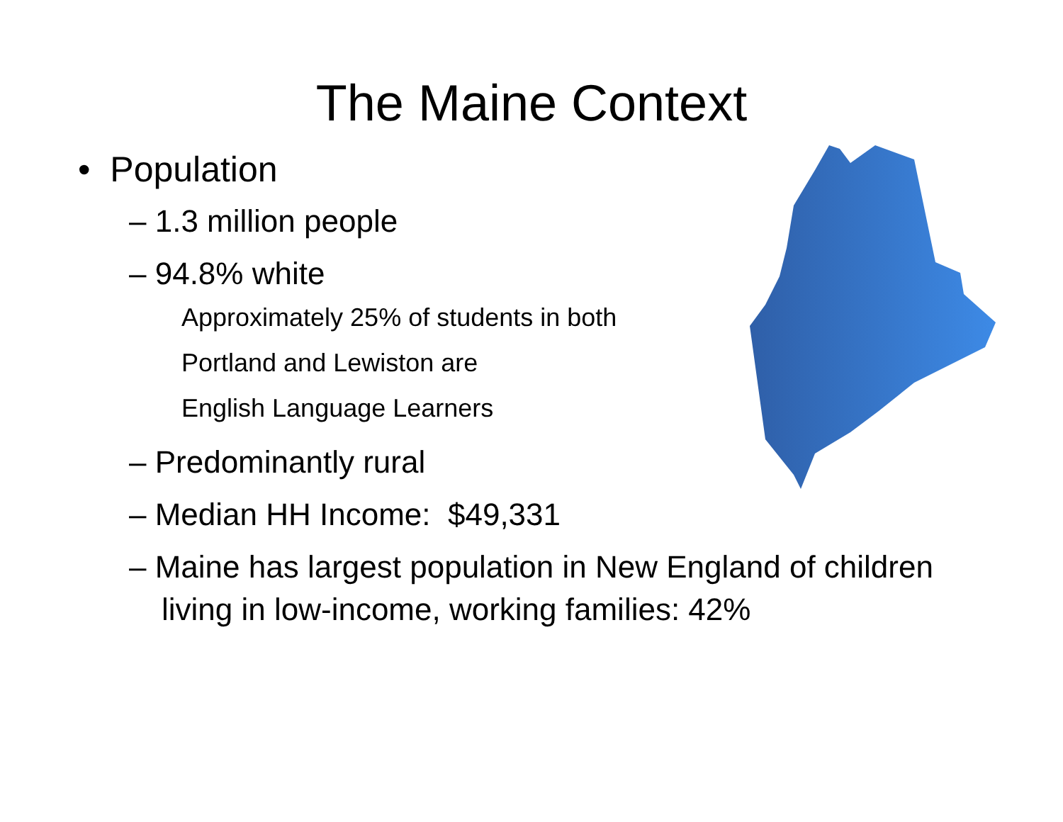The Maine Context
• Population
– 1.3 million people
– 94.8% white
Approximately 25% of students in both
Portland and Lewiston are
English Language Learners
– Predominantly rural
– Median HH Income: $49,331
– Maine has largest population in New England of children living in low-income, working families: 42%